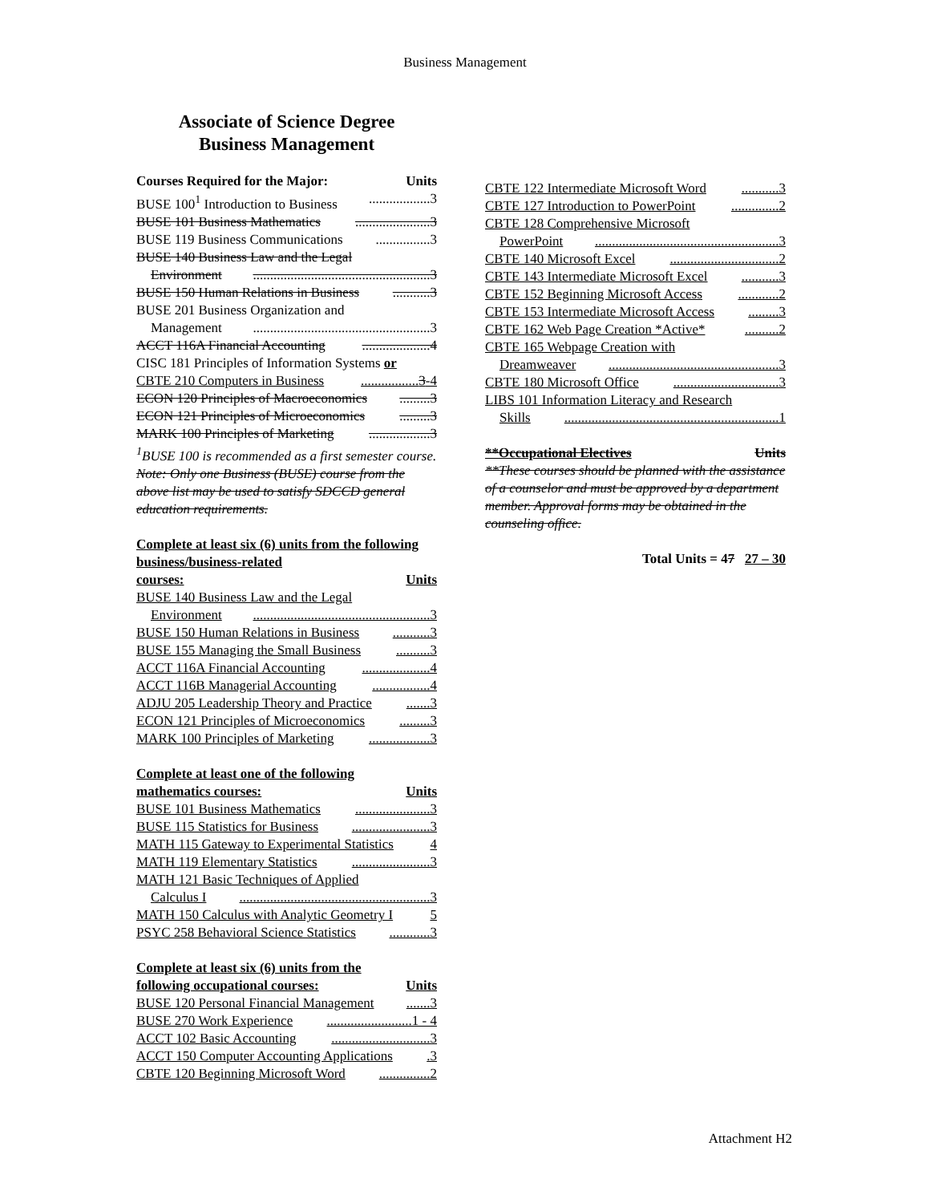Business Management
Associate of Science Degree
Business Management
Courses Required for the Major: Units
BUSE 100<sup>1</sup> Introduction to Business..................3
BUSE 101 Business Mathematics......................3
BUSE 119 Business Communications................3
BUSE 140 Business Law and the Legal
Environment....................................................3
BUSE 150 Human Relations in Business...........3
BUSE 201 Business Organization and
Management....................................................3
ACCT 116A Financial Accounting....................4
CISC 181 Principles of Information Systems or
CBTE 210 Computers in Business.................3-4
ECON 120 Principles of Macroeconomics.........3
ECON 121 Principles of Microeconomics.........3
MARK 100 Principles of Marketing..................3
<sup>1</sup> BUSE 100 is recommended as a first semester course.
Note: Only one Business (BUSE) course from the above list may be used to satisfy SDCCD general education requirements.
Complete at least six (6) units from the following business/business-related
courses: Units
BUSE 140 Business Law and the Legal
Environment....................................................3
BUSE 150 Human Relations in Business...........3
BUSE 155 Managing the Small Business..........3
ACCT 116A Financial Accounting....................4
ACCT 116B Managerial Accounting.................4
ADJU 205 Leadership Theory and Practice.......3
ECON 121 Principles of Microeconomics.........3
MARK 100 Principles of Marketing..................3
Complete at least one of the following
mathematics courses: Units
BUSE 101 Business Mathematics......................3
BUSE 115 Statistics for Business.......................3
MATH 115 Gateway to Experimental Statistics 4
MATH 119 Elementary Statistics.......................3
MATH 121 Basic Techniques of Applied
Calculus I........................................................3
MATH 150 Calculus with Analytic Geometry I 5
PSYC 258 Behavioral Science Statistics............3
Complete at least six (6) units from the
following occupational courses: Units
BUSE 120 Personal Financial Management.......3
BUSE 270 Work Experience.........................1 - 4
ACCT 102 Basic Accounting.............................3
ACCT 150 Computer Accounting Applications.3
CBTE 120 Beginning Microsoft Word...............2
CBTE 122 Intermediate Microsoft Word...........3
CBTE 127 Introduction to PowerPoint..............2
CBTE 128 Comprehensive Microsoft
PowerPoint......................................................3
CBTE 140 Microsoft Excel................................2
CBTE 143 Intermediate Microsoft Excel...........3
CBTE 152 Beginning Microsoft Access............2
CBTE 153 Intermediate Microsoft Access.........3
CBTE 162 Web Page Creation *Active*..........2
CBTE 165 Webpage Creation with
Dreamweaver..................................................3
CBTE 180 Microsoft Office...............................3
LIBS 101 Information Literacy and Research
Skills...............................................................1
**Occupational Electives Units
**These courses should be planned with the assistance of a counselor and must be approved by a department member. Approval forms may be obtained in the counseling office.
Total Units = 47 27 – 30
Attachment H2